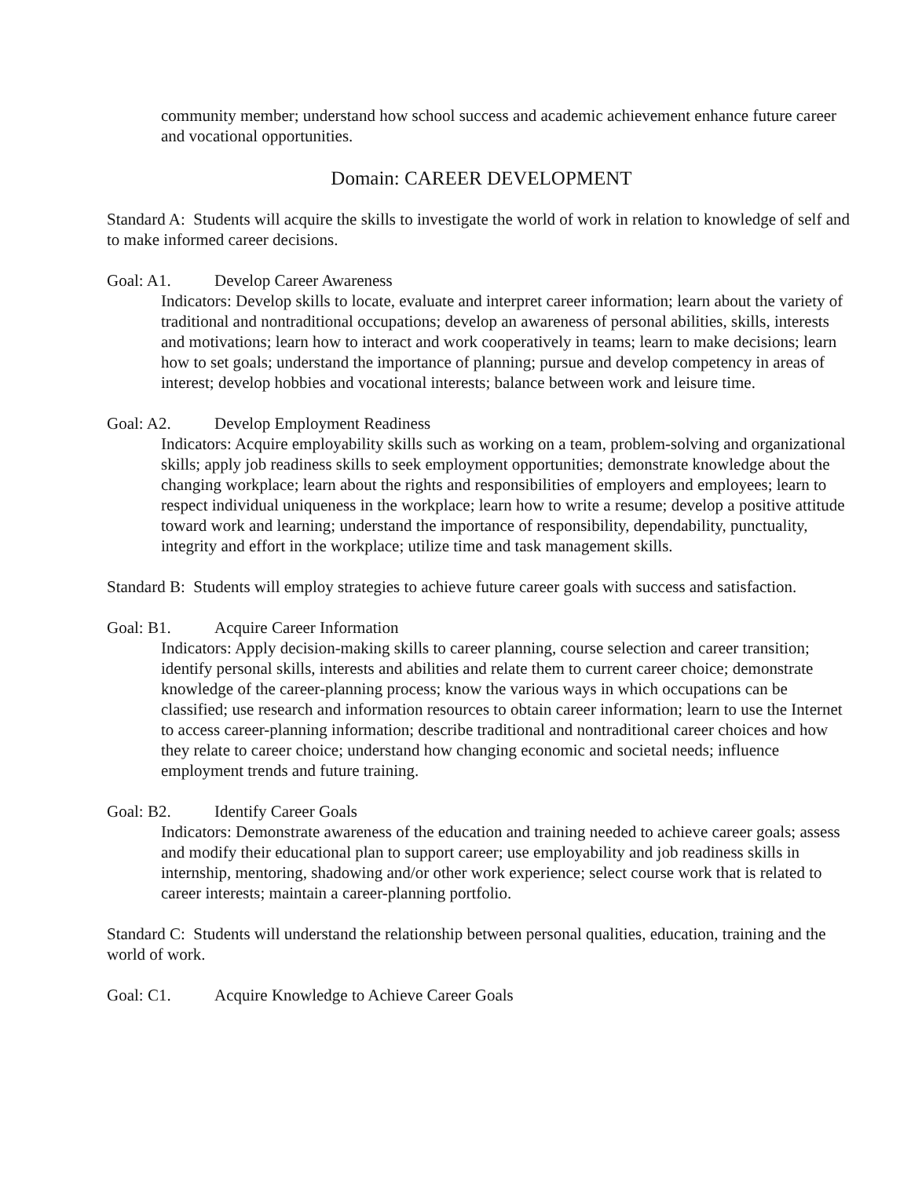community member; understand how school success and academic achievement enhance future career and vocational opportunities.
Domain: CAREER DEVELOPMENT
Standard A: Students will acquire the skills to investigate the world of work in relation to knowledge of self and to make informed career decisions.
Goal: A1. Develop Career Awareness
Indicators: Develop skills to locate, evaluate and interpret career information; learn about the variety of traditional and nontraditional occupations; develop an awareness of personal abilities, skills, interests and motivations; learn how to interact and work cooperatively in teams; learn to make decisions; learn how to set goals; understand the importance of planning; pursue and develop competency in areas of interest; develop hobbies and vocational interests; balance between work and leisure time.
Goal: A2. Develop Employment Readiness
Indicators: Acquire employability skills such as working on a team, problem-solving and organizational skills; apply job readiness skills to seek employment opportunities; demonstrate knowledge about the changing workplace; learn about the rights and responsibilities of employers and employees; learn to respect individual uniqueness in the workplace; learn how to write a resume; develop a positive attitude toward work and learning; understand the importance of responsibility, dependability, punctuality, integrity and effort in the workplace; utilize time and task management skills.
Standard B: Students will employ strategies to achieve future career goals with success and satisfaction.
Goal: B1. Acquire Career Information
Indicators: Apply decision-making skills to career planning, course selection and career transition; identify personal skills, interests and abilities and relate them to current career choice; demonstrate knowledge of the career-planning process; know the various ways in which occupations can be classified; use research and information resources to obtain career information; learn to use the Internet to access career-planning information; describe traditional and nontraditional career choices and how they relate to career choice; understand how changing economic and societal needs; influence employment trends and future training.
Goal: B2. Identify Career Goals
Indicators: Demonstrate awareness of the education and training needed to achieve career goals; assess and modify their educational plan to support career; use employability and job readiness skills in internship, mentoring, shadowing and/or other work experience; select course work that is related to career interests; maintain a career-planning portfolio.
Standard C: Students will understand the relationship between personal qualities, education, training and the world of work.
Goal: C1. Acquire Knowledge to Achieve Career Goals